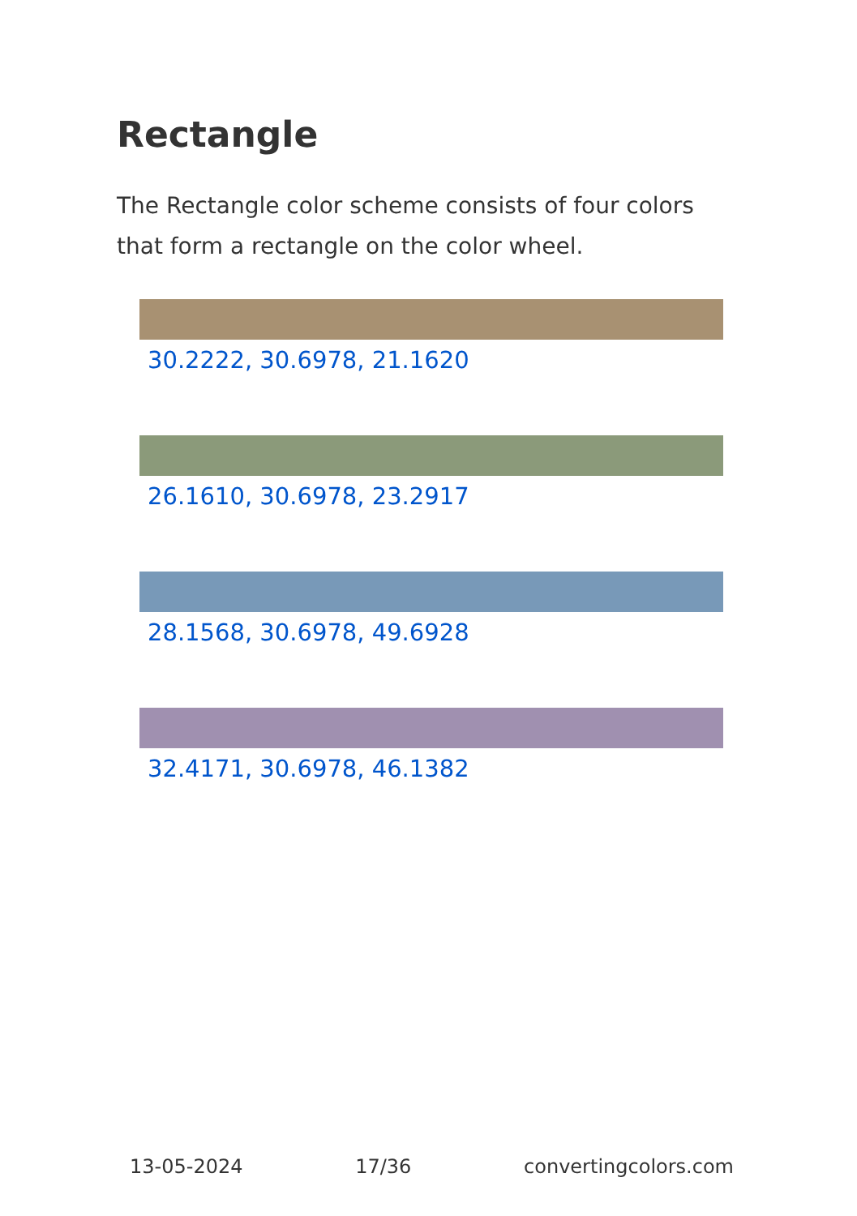Rectangle
The Rectangle color scheme consists of four colors that form a rectangle on the color wheel.
30.2222, 30.6978, 21.1620
26.1610, 30.6978, 23.2917
28.1568, 30.6978, 49.6928
32.4171, 30.6978, 46.1382
13-05-2024 17/36 convertingcolors.com